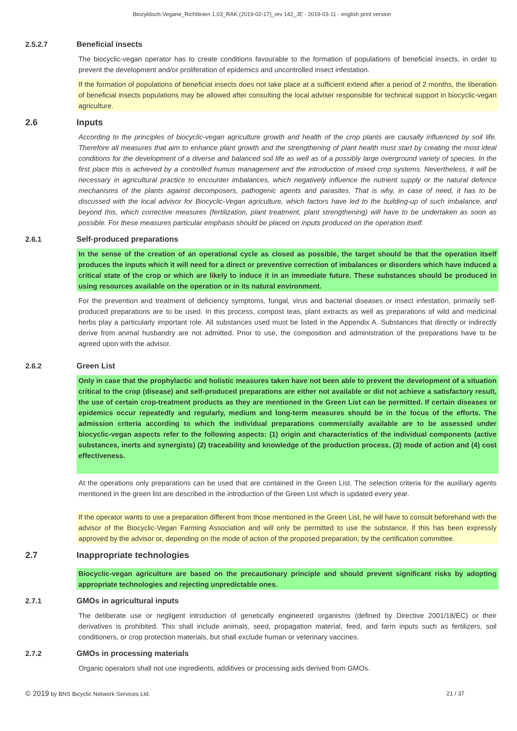Biozyklisch-Vegane_Richtlinien 1.03_RAK (2019-02-17)_rev 142_JE - 2019-03-11 - english print version
2.5.2.7 Beneficial insects
The biocyclic-vegan operator has to create conditions favourable to the formation of populations of beneficial insects, in order to prevent the development and/or proliferation of epidemics and uncontrolled insect infestation.
If the formation of populations of beneficial insects does not take place at a sufficient extend after a period of 2 months, the liberation of beneficial insects populations may be allowed after consulting the local adviser responsible for technical support in biocyclic-vegan agriculture.
2.6 Inputs
According to the principles of biocyclic-vegan agriculture growth and health of the crop plants are causally influenced by soil life. Therefore all measures that aim to enhance plant growth and the strengthening of plant health must start by creating the most ideal conditions for the development of a diverse and balanced soil life as well as of a possibly large overground variety of species. In the first place this is achieved by a controlled humus management and the introduction of mixed crop systems. Nevertheless, it will be necessary in agricultural practice to encounter imbalances, which negatively influence the nutrient supply or the natural defence mechanisms of the plants against decomposers, pathogenic agents and parasites. That is why, in case of need, it has to be discussed with the local advisor for Biocyclic-Vegan agriculture, which factors have led to the building-up of such imbalance, and beyond this, which corrective measures (fertilization, plant treatment, plant strengthening) will have to be undertaken as soon as possible. For these measures particular emphasis should be placed on inputs produced on the operation itself.
2.6.1 Self-produced preparations
In the sense of the creation of an operational cycle as closed as possible, the target should be that the operation itself produces the inputs which it will need for a direct or preventive correction of imbalances or disorders which have induced a critical state of the crop or which are likely to induce it in an immediate future. These substances should be produced in using resources available on the operation or in its natural environment.
For the prevention and treatment of deficiency symptoms, fungal, virus and bacterial diseases or insect infestation, primarily self-produced preparations are to be used. In this process, compost teas, plant extracts as well as preparations of wild and medicinal herbs play a particularly important role. All substances used must be listed in the Appendix A. Substances that directly or indirectly derive from animal husbandry are not admitted. Prior to use, the composition and administration of the preparations have to be agreed upon with the advisor.
2.6.2 Green List
Only in case that the prophylactic and holistic measures taken have not been able to prevent the development of a situation critical to the crop (disease) and self-produced preparations are either not available or did not achieve a satisfactory result, the use of certain crop-treatment products as they are mentioned in the Green List can be permitted. If certain diseases or epidemics occur repeatedly and regularly, medium and long-term measures should be in the focus of the efforts. The admission criteria according to which the individual preparations commercially available are to be assessed under biocyclic-vegan aspects refer to the following aspects: (1) origin and characteristics of the individual components (active substances, inerts and synergists) (2) traceability and knowledge of the production process, (3) mode of action and (4) cost effectiveness.
At the operations only preparations can be used that are contained in the Green List. The selection criteria for the auxiliary agents mentioned in the green list are described in the introduction of the Green List which is updated every year.
If the operator wants to use a preparation different from those mentioned in the Green List, he will have to consult beforehand with the advisor of the Biocyclic-Vegan Farming Association and will only be permitted to use the substance, if this has been expressly approved by the advisor or, depending on the mode of action of the proposed preparation, by the certification committee.
2.7 Inappropriate technologies
Biocyclic-vegan agriculture are based on the precautionary principle and should prevent significant risks by adopting appropriate technologies and rejecting unpredictable ones.
2.7.1 GMOs in agricultural inputs
The deliberate use or negligent introduction of genetically engineered organisms (defined by Directive 2001/18/EC) or their derivatives is prohibited. This shall include animals, seed, propagation material, feed, and farm inputs such as fertilizers, soil conditioners, or crop protection materials, but shall exclude human or veterinary vaccines.
2.7.2 GMOs in processing materials
Organic operators shall not use ingredients, additives or processing aids derived from GMOs.
© 2019 by BNS Bicyclic Network Services Ltd. 21 / 37